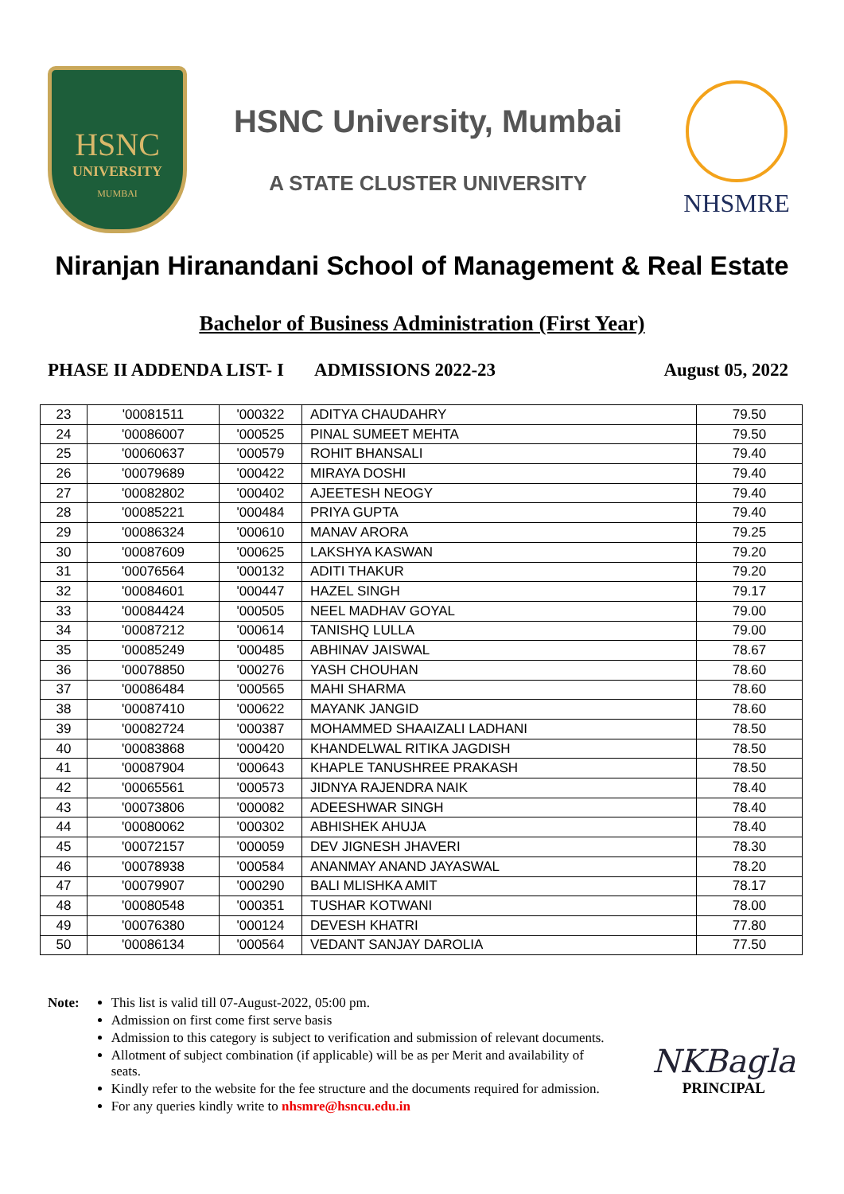HSNC
UNIVERSITY
MUMBAI
HSNC University, Mumbai
A STATE CLUSTER UNIVERSITY
NHSMRE
Niranjan Hiranandani School of Management & Real Estate
Bachelor of Business Administration (First Year)
PHASE II ADDENDA LIST- I ADMISSIONS 2022-23 August 05, 2022
| 23 | '00081511 | '000322 | ADITYA CHAUDAHRY | 79.50 |
| 24 | '00086007 | '000525 | PINAL SUMEET MEHTA | 79.50 |
| 25 | '00060637 | '000579 | ROHIT BHANSALI | 79.40 |
| 26 | '00079689 | '000422 | MIRAYA DOSHI | 79.40 |
| 27 | '00082802 | '000402 | AJEETESH NEOGY | 79.40 |
| 28 | '00085221 | '000484 | PRIYA GUPTA | 79.40 |
| 29 | '00086324 | '000610 | MANAV ARORA | 79.25 |
| 30 | '00087609 | '000625 | LAKSHYA KASWAN | 79.20 |
| 31 | '00076564 | '000132 | ADITI THAKUR | 79.20 |
| 32 | '00084601 | '000447 | HAZEL SINGH | 79.17 |
| 33 | '00084424 | '000505 | NEEL MADHAV GOYAL | 79.00 |
| 34 | '00087212 | '000614 | TANISHQ LULLA | 79.00 |
| 35 | '00085249 | '000485 | ABHINAV JAISWAL | 78.67 |
| 36 | '00078850 | '000276 | YASH CHOUHAN | 78.60 |
| 37 | '00086484 | '000565 | MAHI SHARMA | 78.60 |
| 38 | '00087410 | '000622 | MAYANK JANGID | 78.60 |
| 39 | '00082724 | '000387 | MOHAMMED SHAAIZALI LADHANI | 78.50 |
| 40 | '00083868 | '000420 | KHANDELWAL RITIKA JAGDISH | 78.50 |
| 41 | '00087904 | '000643 | KHAPLE TANUSHREE PRAKASH | 78.50 |
| 42 | '00065561 | '000573 | JIDNYA RAJENDRA NAIK | 78.40 |
| 43 | '00073806 | '000082 | ADEESHWAR SINGH | 78.40 |
| 44 | '00080062 | '000302 | ABHISHEK AHUJA | 78.40 |
| 45 | '00072157 | '000059 | DEV JIGNESH JHAVERI | 78.30 |
| 46 | '00078938 | '000584 | ANANMAY ANAND JAYASWAL | 78.20 |
| 47 | '00079907 | '000290 | BALI MLISHKA AMIT | 78.17 |
| 48 | '00080548 | '000351 | TUSHAR KOTWANI | 78.00 |
| 49 | '00076380 | '000124 | DEVESH KHATRI | 77.80 |
| 50 | '00086134 | '000564 | VEDANT SANJAY DAROLIA | 77.50 |
Note: This list is valid till 07-August-2022, 05:00 pm.
Admission on first come first serve basis
Admission to this category is subject to verification and submission of relevant documents.
Allotment of subject combination (if applicable) will be as per Merit and availability of seats.
Kindly refer to the website for the fee structure and the documents required for admission.
For any queries kindly write to nhsmre@hsncu.edu.in
NKBagla
PRINCIPAL